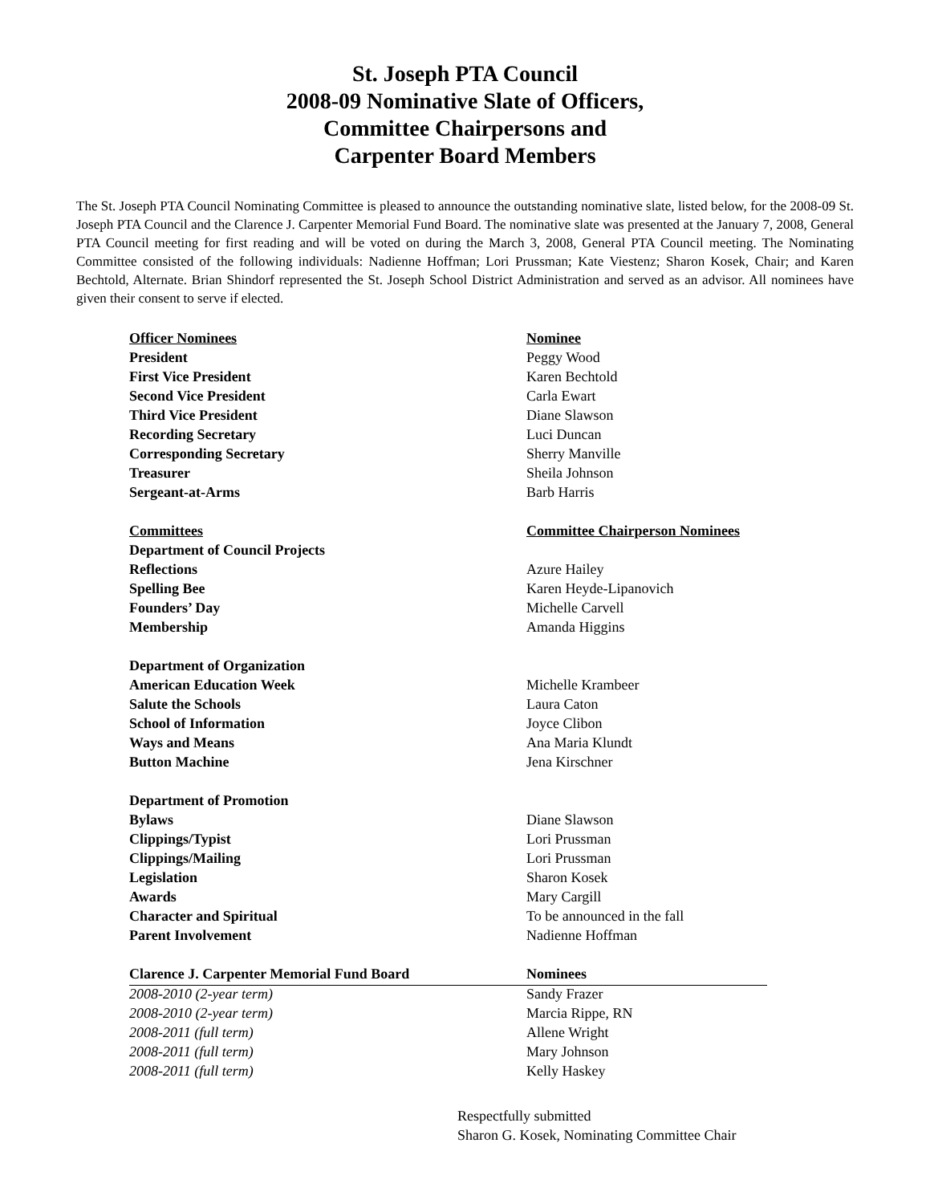St. Joseph PTA Council
2008-09 Nominative Slate of Officers,
Committee Chairpersons and
Carpenter Board Members
The St. Joseph PTA Council Nominating Committee is pleased to announce the outstanding nominative slate, listed below, for the 2008-09 St. Joseph PTA Council and the Clarence J. Carpenter Memorial Fund Board. The nominative slate was presented at the January 7, 2008, General PTA Council meeting for first reading and will be voted on during the March 3, 2008, General PTA Council meeting. The Nominating Committee consisted of the following individuals: Nadienne Hoffman; Lori Prussman; Kate Viestenz; Sharon Kosek, Chair; and Karen Bechtold, Alternate. Brian Shindorf represented the St. Joseph School District Administration and served as an advisor. All nominees have given their consent to serve if elected.
| Officer Nominees | Nominee |
| --- | --- |
| President | Peggy Wood |
| First Vice President | Karen Bechtold |
| Second Vice President | Carla Ewart |
| Third Vice President | Diane Slawson |
| Recording Secretary | Luci Duncan |
| Corresponding Secretary | Sherry Manville |
| Treasurer | Sheila Johnson |
| Sergeant-at-Arms | Barb Harris |
| Committees | Committee Chairperson Nominees |
| Department of Council Projects | |
| Reflections | Azure Hailey |
| Spelling Bee | Karen Heyde-Lipanovich |
| Founders’ Day | Michelle Carvell |
| Membership | Amanda Higgins |
| Department of Organization | |
| American Education Week | Michelle Krambeer |
| Salute the Schools | Laura Caton |
| School of Information | Joyce Clibon |
| Ways and Means | Ana Maria Klundt |
| Button Machine | Jena Kirschner |
| Department of Promotion | |
| Bylaws | Diane Slawson |
| Clippings/Typist | Lori Prussman |
| Clippings/Mailing | Lori Prussman |
| Legislation | Sharon Kosek |
| Awards | Mary Cargill |
| Character and Spiritual | To be announced in the fall |
| Parent Involvement | Nadienne Hoffman |
| Clarence J. Carpenter Memorial Fund Board | Nominees |
| 2008-2010 (2-year term) | Sandy Frazer |
| 2008-2010 (2-year term) | Marcia Rippe, RN |
| 2008-2011 (full term) | Allene Wright |
| 2008-2011 (full term) | Mary Johnson |
| 2008-2011 (full term) | Kelly Haskey |
Respectfully submitted
Sharon G. Kosek, Nominating Committee Chair